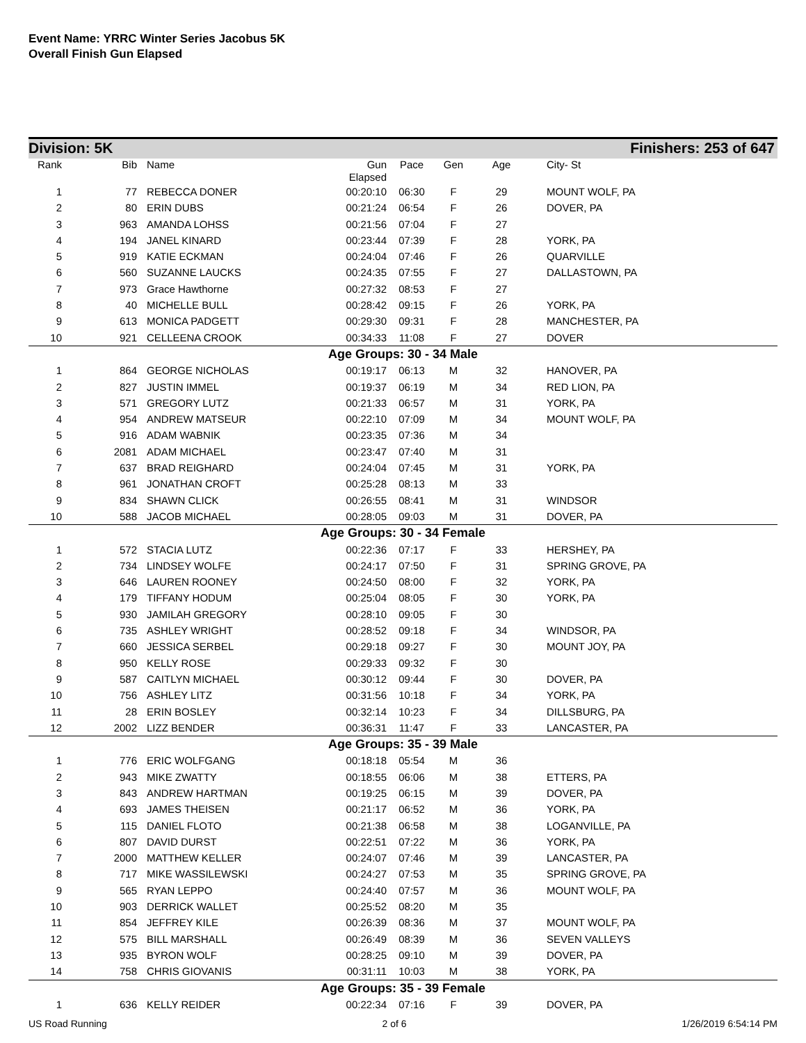Event Name: YRRC Winter Series Jacobus 5K
Overall Finish Gun Elapsed
Division: 5K Finishers: 253 of 647
| Rank | Bib | Name | Gun Elapsed | Pace | Gen | Age | City- St |
| --- | --- | --- | --- | --- | --- | --- | --- |
| 1 | 77 | REBECCA DONER | 00:20:10 | 06:30 | F | 29 | MOUNT WOLF, PA |
| 2 | 80 | ERIN DUBS | 00:21:24 | 06:54 | F | 26 | DOVER, PA |
| 3 | 963 | AMANDA LOHSS | 00:21:56 | 07:04 | F | 27 | |
| 4 | 194 | JANEL KINARD | 00:23:44 | 07:39 | F | 28 | YORK, PA |
| 5 | 919 | KATIE ECKMAN | 00:24:04 | 07:46 | F | 26 | QUARVILLE |
| 6 | 560 | SUZANNE LAUCKS | 00:24:35 | 07:55 | F | 27 | DALLASTOWN, PA |
| 7 | 973 | Grace Hawthorne | 00:27:32 | 08:53 | F | 27 | |
| 8 | 40 | MICHELLE BULL | 00:28:42 | 09:15 | F | 26 | YORK, PA |
| 9 | 613 | MONICA PADGETT | 00:29:30 | 09:31 | F | 28 | MANCHESTER, PA |
| 10 | 921 | CELLEENA CROOK | 00:34:33 | 11:08 | F | 27 | DOVER |
| Age Groups: 30 - 34 Male | | | | | | | |
| 1 | 864 | GEORGE NICHOLAS | 00:19:17 | 06:13 | M | 32 | HANOVER, PA |
| 2 | 827 | JUSTIN IMMEL | 00:19:37 | 06:19 | M | 34 | RED LION, PA |
| 3 | 571 | GREGORY LUTZ | 00:21:33 | 06:57 | M | 31 | YORK, PA |
| 4 | 954 | ANDREW MATSEUR | 00:22:10 | 07:09 | M | 34 | MOUNT WOLF, PA |
| 5 | 916 | ADAM WABNIK | 00:23:35 | 07:36 | M | 34 | |
| 6 | 2081 | ADAM MICHAEL | 00:23:47 | 07:40 | M | 31 | |
| 7 | 637 | BRAD REIGHARD | 00:24:04 | 07:45 | M | 31 | YORK, PA |
| 8 | 961 | JONATHAN CROFT | 00:25:28 | 08:13 | M | 33 | |
| 9 | 834 | SHAWN CLICK | 00:26:55 | 08:41 | M | 31 | WINDSOR |
| 10 | 588 | JACOB MICHAEL | 00:28:05 | 09:03 | M | 31 | DOVER, PA |
| Age Groups: 30 - 34 Female | | | | | | | |
| 1 | 572 | STACIA LUTZ | 00:22:36 | 07:17 | F | 33 | HERSHEY, PA |
| 2 | 734 | LINDSEY WOLFE | 00:24:17 | 07:50 | F | 31 | SPRING GROVE, PA |
| 3 | 646 | LAUREN ROONEY | 00:24:50 | 08:00 | F | 32 | YORK, PA |
| 4 | 179 | TIFFANY HODUM | 00:25:04 | 08:05 | F | 30 | YORK, PA |
| 5 | 930 | JAMILAH GREGORY | 00:28:10 | 09:05 | F | 30 | |
| 6 | 735 | ASHLEY WRIGHT | 00:28:52 | 09:18 | F | 34 | WINDSOR, PA |
| 7 | 660 | JESSICA SERBEL | 00:29:18 | 09:27 | F | 30 | MOUNT JOY, PA |
| 8 | 950 | KELLY ROSE | 00:29:33 | 09:32 | F | 30 | |
| 9 | 587 | CAITLYN MICHAEL | 00:30:12 | 09:44 | F | 30 | DOVER, PA |
| 10 | 756 | ASHLEY LITZ | 00:31:56 | 10:18 | F | 34 | YORK, PA |
| 11 | 28 | ERIN BOSLEY | 00:32:14 | 10:23 | F | 34 | DILLSBURG, PA |
| 12 | 2002 | LIZZ BENDER | 00:36:31 | 11:47 | F | 33 | LANCASTER, PA |
| Age Groups: 35 - 39 Male | | | | | | | |
| 1 | 776 | ERIC WOLFGANG | 00:18:18 | 05:54 | M | 36 | |
| 2 | 943 | MIKE ZWATTY | 00:18:55 | 06:06 | M | 38 | ETTERS, PA |
| 3 | 843 | ANDREW HARTMAN | 00:19:25 | 06:15 | M | 39 | DOVER, PA |
| 4 | 693 | JAMES THEISEN | 00:21:17 | 06:52 | M | 36 | YORK, PA |
| 5 | 115 | DANIEL FLOTO | 00:21:38 | 06:58 | M | 38 | LOGANVILLE, PA |
| 6 | 807 | DAVID DURST | 00:22:51 | 07:22 | M | 36 | YORK, PA |
| 7 | 2000 | MATTHEW KELLER | 00:24:07 | 07:46 | M | 39 | LANCASTER, PA |
| 8 | 717 | MIKE WASSILEWSKI | 00:24:27 | 07:53 | M | 35 | SPRING GROVE, PA |
| 9 | 565 | RYAN LEPPO | 00:24:40 | 07:57 | M | 36 | MOUNT WOLF, PA |
| 10 | 903 | DERRICK WALLET | 00:25:52 | 08:20 | M | 35 | |
| 11 | 854 | JEFFREY KILE | 00:26:39 | 08:36 | M | 37 | MOUNT WOLF, PA |
| 12 | 575 | BILL MARSHALL | 00:26:49 | 08:39 | M | 36 | SEVEN VALLEYS |
| 13 | 935 | BYRON WOLF | 00:28:25 | 09:10 | M | 39 | DOVER, PA |
| 14 | 758 | CHRIS GIOVANIS | 00:31:11 | 10:03 | M | 38 | YORK, PA |
| Age Groups: 35 - 39 Female | | | | | | | |
| 1 | 636 | KELLY REIDER | 00:22:34 | 07:16 | F | 39 | DOVER, PA |
US Road Running 2 of 6 1/26/2019 6:54:14 PM